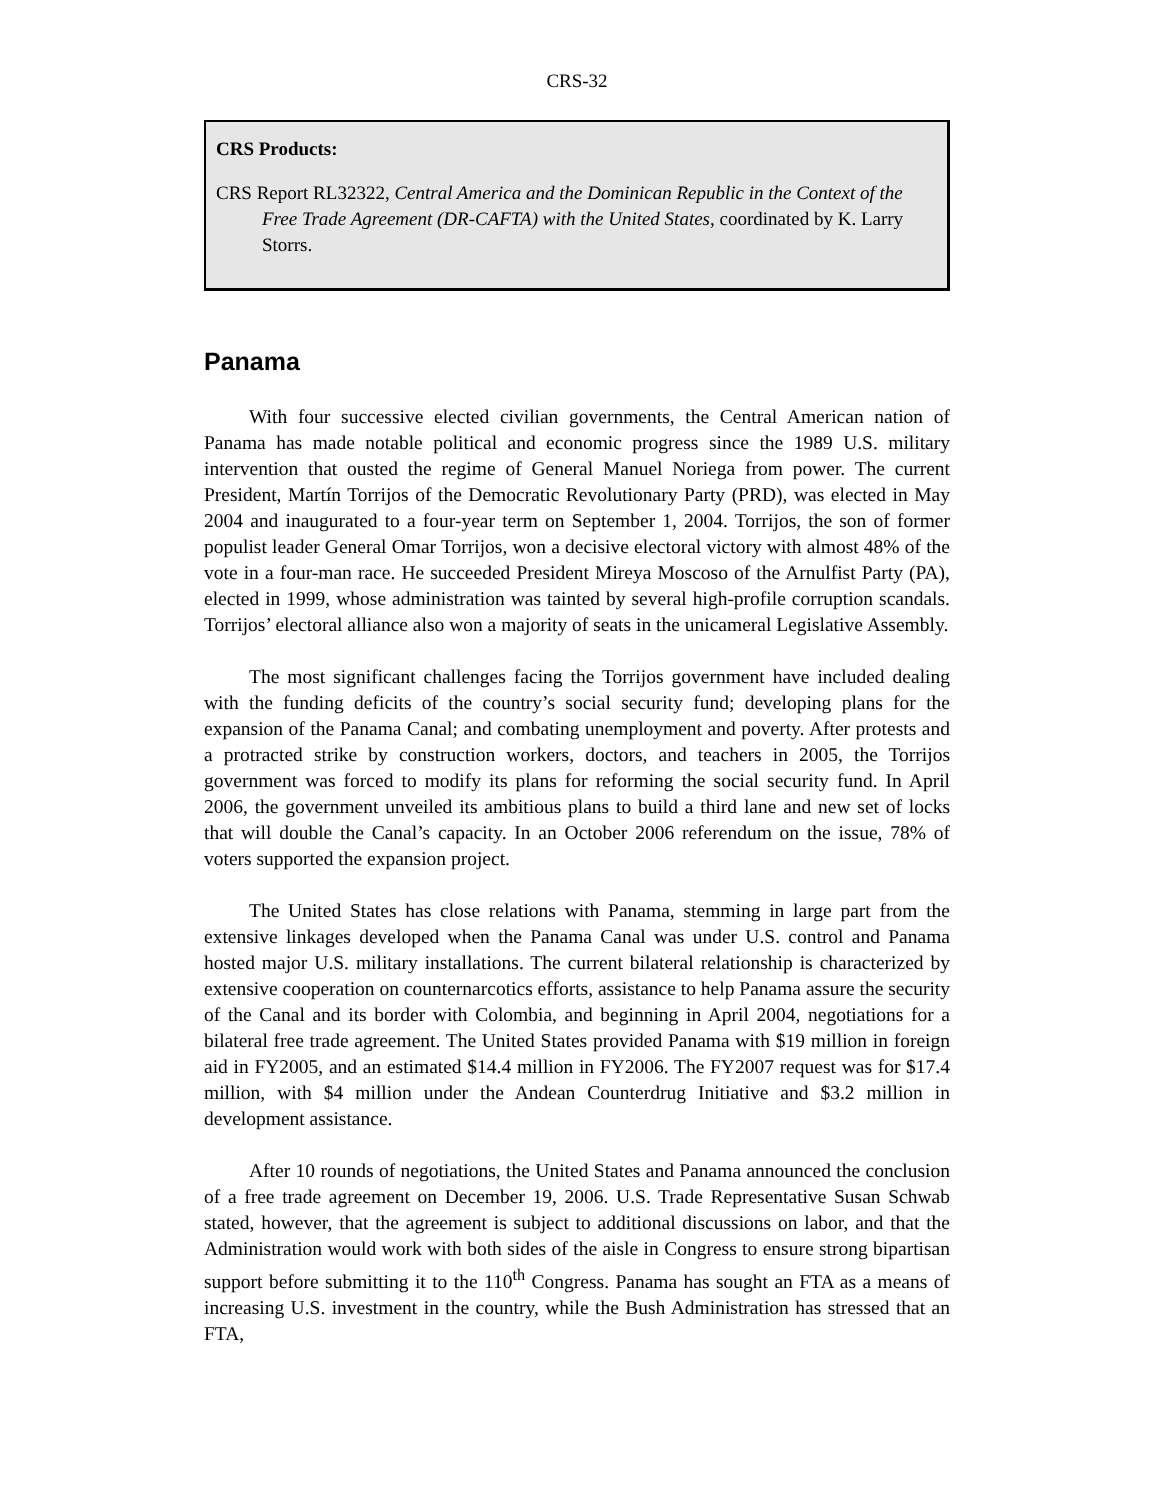CRS-32
CRS Products:
CRS Report RL32322, Central America and the Dominican Republic in the Context of the Free Trade Agreement (DR-CAFTA) with the United States, coordinated by K. Larry Storrs.
Panama
With four successive elected civilian governments, the Central American nation of Panama has made notable political and economic progress since the 1989 U.S. military intervention that ousted the regime of General Manuel Noriega from power. The current President, Martín Torrijos of the Democratic Revolutionary Party (PRD), was elected in May 2004 and inaugurated to a four-year term on September 1, 2004. Torrijos, the son of former populist leader General Omar Torrijos, won a decisive electoral victory with almost 48% of the vote in a four-man race. He succeeded President Mireya Moscoso of the Arnulfist Party (PA), elected in 1999, whose administration was tainted by several high-profile corruption scandals. Torrijos’ electoral alliance also won a majority of seats in the unicameral Legislative Assembly.
The most significant challenges facing the Torrijos government have included dealing with the funding deficits of the country’s social security fund; developing plans for the expansion of the Panama Canal; and combating unemployment and poverty. After protests and a protracted strike by construction workers, doctors, and teachers in 2005, the Torrijos government was forced to modify its plans for reforming the social security fund. In April 2006, the government unveiled its ambitious plans to build a third lane and new set of locks that will double the Canal’s capacity. In an October 2006 referendum on the issue, 78% of voters supported the expansion project.
The United States has close relations with Panama, stemming in large part from the extensive linkages developed when the Panama Canal was under U.S. control and Panama hosted major U.S. military installations. The current bilateral relationship is characterized by extensive cooperation on counternarcotics efforts, assistance to help Panama assure the security of the Canal and its border with Colombia, and beginning in April 2004, negotiations for a bilateral free trade agreement. The United States provided Panama with $19 million in foreign aid in FY2005, and an estimated $14.4 million in FY2006. The FY2007 request was for $17.4 million, with $4 million under the Andean Counterdrug Initiative and $3.2 million in development assistance.
After 10 rounds of negotiations, the United States and Panama announced the conclusion of a free trade agreement on December 19, 2006. U.S. Trade Representative Susan Schwab stated, however, that the agreement is subject to additional discussions on labor, and that the Administration would work with both sides of the aisle in Congress to ensure strong bipartisan support before submitting it to the 110<sup>th</sup> Congress. Panama has sought an FTA as a means of increasing U.S. investment in the country, while the Bush Administration has stressed that an FTA,